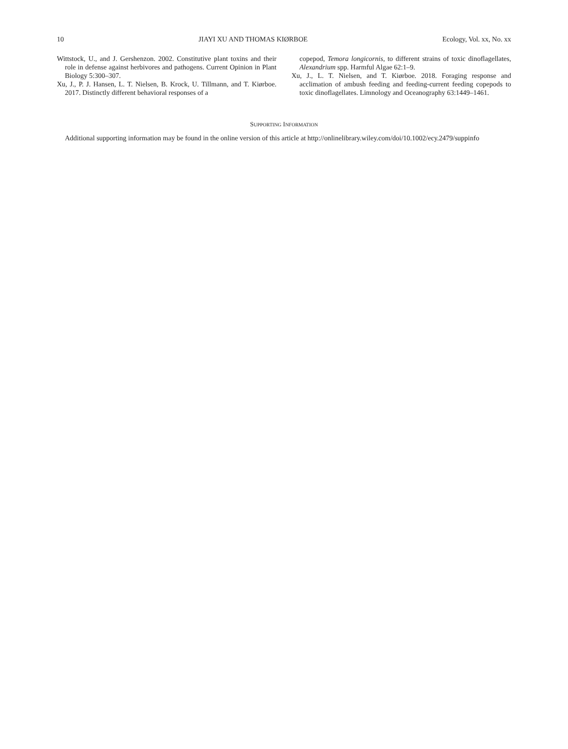10 JIAYI XU AND THOMAS KIØRBOE Ecology, Vol. xx, No. xx
Wittstock, U., and J. Gershenzon. 2002. Constitutive plant toxins and their role in defense against herbivores and pathogens. Current Opinion in Plant Biology 5:300–307.
Xu, J., P. J. Hansen, L. T. Nielsen, B. Krock, U. Tillmann, and T. Kiørboe. 2017. Distinctly different behavioral responses of a
copepod, Temora longicornis, to different strains of toxic dinoflagellates, Alexandrium spp. Harmful Algae 62:1–9.
Xu, J., L. T. Nielsen, and T. Kiørboe. 2018. Foraging response and acclimation of ambush feeding and feeding-current feeding copepods to toxic dinoflagellates. Limnology and Oceanography 63:1449–1461.
SUPPORTING INFORMATION
Additional supporting information may be found in the online version of this article at http://onlinelibrary.wiley.com/doi/10.1002/ecy.2479/suppinfo